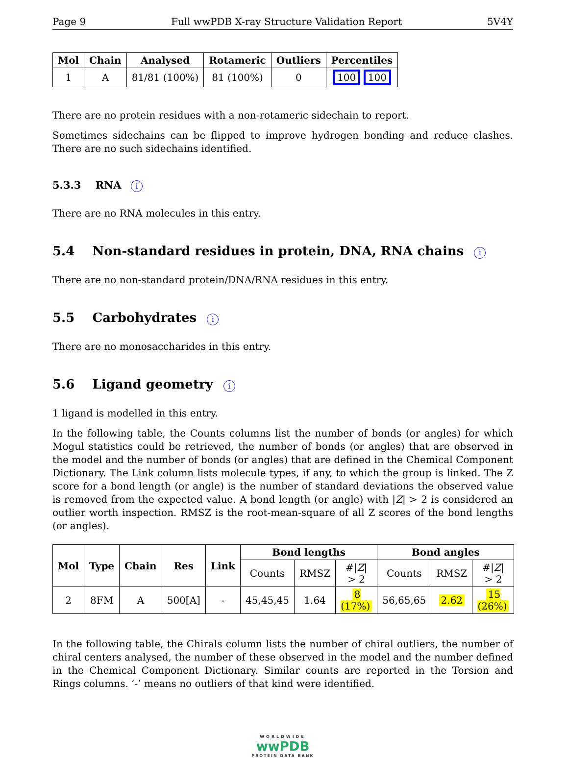Page 9 Full wwPDB X-ray Structure Validation Report 5V4Y
| Mol | Chain | Analysed | Rotameric | Outliers | Percentiles |
| --- | --- | --- | --- | --- | --- |
| 1 | A | 81/81 (100%) | 81 (100%) | 0 | 100 100 |
There are no protein residues with a non-rotameric sidechain to report.
Sometimes sidechains can be flipped to improve hydrogen bonding and reduce clashes. There are no such sidechains identified.
5.3.3 RNA i
There are no RNA molecules in this entry.
5.4 Non-standard residues in protein, DNA, RNA chains i
There are no non-standard protein/DNA/RNA residues in this entry.
5.5 Carbohydrates i
There are no monosaccharides in this entry.
5.6 Ligand geometry i
1 ligand is modelled in this entry.
In the following table, the Counts columns list the number of bonds (or angles) for which Mogul statistics could be retrieved, the number of bonds (or angles) that are observed in the model and the number of bonds (or angles) that are defined in the Chemical Component Dictionary. The Link column lists molecule types, if any, to which the group is linked. The Z score for a bond length (or angle) is the number of standard deviations the observed value is removed from the expected value. A bond length (or angle) with |Z| > 2 is considered an outlier worth inspection. RMSZ is the root-mean-square of all Z scores of the bond lengths (or angles).
| Mol | Type | Chain | Res | Link | Bond lengths | | | Bond angles | | |
| --- | --- | --- | --- | --- | --- | --- | --- | --- | --- | --- |
| | | | | | Counts | RMSZ | #/ Z / > 2 | Counts | RMSZ | #/ Z / > 2 |
| 2 | 8FM | A | 500[A] | - | 45,45,45 | 1.64 | 8 (17%) | 56,65,65 | 2.62 | 15 (26%) |
In the following table, the Chirals column lists the number of chiral outliers, the number of chiral centers analysed, the number of these observed in the model and the number defined in the Chemical Component Dictionary. Similar counts are reported in the Torsion and Rings columns. ’-’ means no outliers of that kind were identified.
WORLDWIDE
wwPDB
PROTEIN DATA BANK